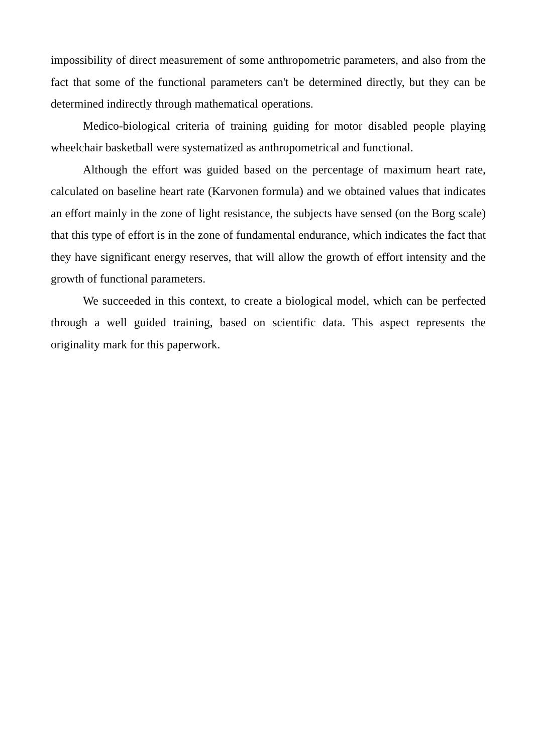impossibility of direct measurement of some anthropometric parameters, and also from the fact that some of the functional parameters can't be determined directly, but they can be determined indirectly through mathematical operations.
Medico-biological criteria of training guiding for motor disabled people playing wheelchair basketball were systematized as anthropometrical and functional.
Although the effort was guided based on the percentage of maximum heart rate, calculated on baseline heart rate (Karvonen formula) and we obtained values that indicates an effort mainly in the zone of light resistance, the subjects have sensed (on the Borg scale) that this type of effort is in the zone of fundamental endurance, which indicates the fact that they have significant energy reserves, that will allow the growth of effort intensity and the growth of functional parameters.
We succeeded in this context, to create a biological model, which can be perfected through a well guided training, based on scientific data. This aspect represents the originality mark for this paperwork.